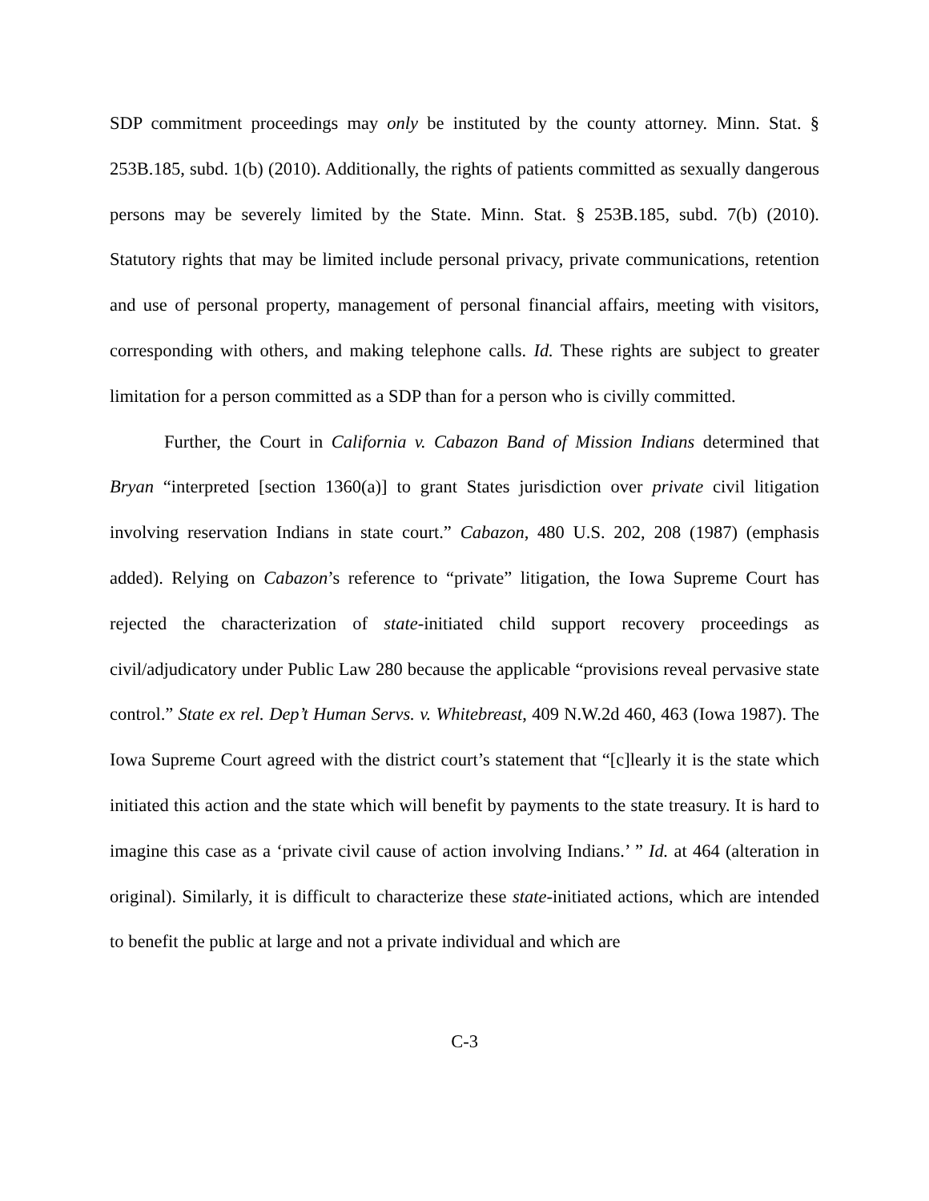SDP commitment proceedings may only be instituted by the county attorney. Minn. Stat. § 253B.185, subd. 1(b) (2010). Additionally, the rights of patients committed as sexually dangerous persons may be severely limited by the State. Minn. Stat. § 253B.185, subd. 7(b) (2010). Statutory rights that may be limited include personal privacy, private communications, retention and use of personal property, management of personal financial affairs, meeting with visitors, corresponding with others, and making telephone calls. Id. These rights are subject to greater limitation for a person committed as a SDP than for a person who is civilly committed.
Further, the Court in California v. Cabazon Band of Mission Indians determined that Bryan “interpreted [section 1360(a)] to grant States jurisdiction over private civil litigation involving reservation Indians in state court.” Cabazon, 480 U.S. 202, 208 (1987) (emphasis added). Relying on Cabazon’s reference to “private” litigation, the Iowa Supreme Court has rejected the characterization of state-initiated child support recovery proceedings as civil/adjudicatory under Public Law 280 because the applicable “provisions reveal pervasive state control.” State ex rel. Dep’t Human Servs. v. Whitebreast, 409 N.W.2d 460, 463 (Iowa 1987). The Iowa Supreme Court agreed with the district court’s statement that “[c]learly it is the state which initiated this action and the state which will benefit by payments to the state treasury. It is hard to imagine this case as a ‘private civil cause of action involving Indians.’ ” Id. at 464 (alteration in original). Similarly, it is difficult to characterize these state-initiated actions, which are intended to benefit the public at large and not a private individual and which are
C-3